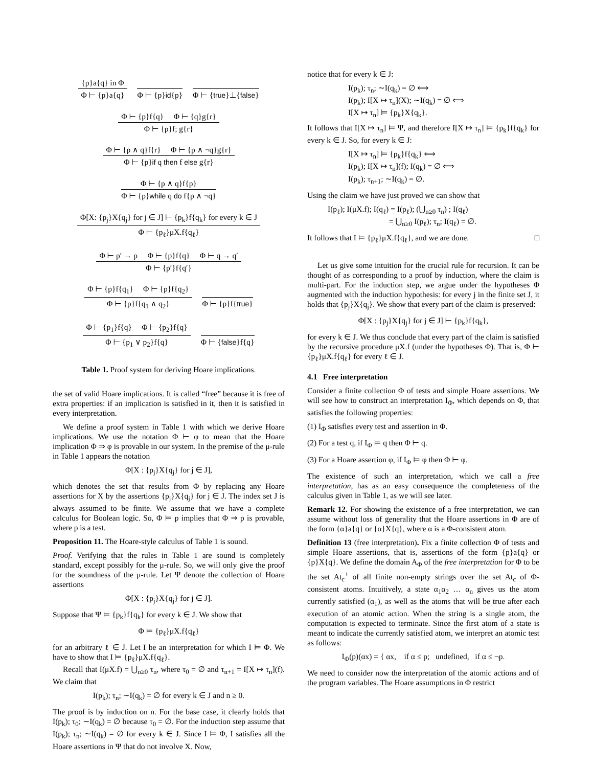| {p}a{q} in Φ Φ ⊢ {p}a{q} Φ ⊢ {p} id {p} Φ ⊢ { true }⊥{ false } Φ ⊢ {p}f{q} Φ ⊢ {q}g{r} Φ ⊢ {p}f; g{r} Φ ⊢ {p ∧ q}f{r} Φ ⊢ {p ∧ ¬q}g{r} Φ ⊢ {p} if q then f else g{r} Φ ⊢ {p ∧ q}f{p} Φ ⊢ {p} while q do f{p ∧ ¬q} Φ[X: {p<sub>j</sub>}X{q<sub>j</sub>} for j ∈ J] ⊢ {p<sub>k</sub>}f{q<sub>k</sub>} for every k ∈ J Φ ⊢ {p<sub>ℓ</sub>}μX.f{q<sub>ℓ</sub>} Φ ⊢ p′ → p Φ ⊢ {p}f{q} Φ ⊢ q → q′ Φ ⊢ {p′}f{q′} Φ ⊢ {p}f{q<sub>1</sub>} Φ ⊢ {p}f{q<sub>2</sub>} Φ ⊢ {p}f{q<sub>1</sub> ∧ q<sub>2</sub>} Φ ⊢ {p}f{ true } Φ ⊢ {p<sub>1</sub>}f{q} Φ ⊢ {p<sub>2</sub>}f{q} Φ ⊢ {p<sub>1</sub> ∨ p<sub>2</sub>}f{q} Φ ⊢ { false }f{q} |
Table 1. Proof system for deriving Hoare implications.
the set of valid Hoare implications. It is called “free” because it is free of extra properties: if an implication is satisfied in it, then it is satisfied in every interpretation.
We define a proof system in Table 1 with which we derive Hoare implications. We use the notation Φ ⊢ φ to mean that the Hoare implication Φ ⇒ φ is provable in our system. In the premise of the μ-rule in Table 1 appears the notation
Φ[X : {p<sub>j</sub>}X{q<sub>j</sub>} for j ∈ J],
which denotes the set that results from Φ by replacing any Hoare assertions for X by the assertions {p<sub>j</sub>}X{q<sub>j</sub>} for j ∈ J. The index set J is always assumed to be finite. We assume that we have a complete calculus for Boolean logic. So, Φ ⊨ p implies that Φ ⇒ p is provable, where p is a test.
Proposition 11. The Hoare-style calculus of Table 1 is sound.
Proof. Verifying that the rules in Table 1 are sound is completely standard, except possibly for the μ-rule. So, we will only give the proof for the soundness of the μ-rule. Let Ψ denote the collection of Hoare assertions
Φ[X : {p<sub>j</sub>}X{q<sub>j</sub>} for j ∈ J].
Suppose that Ψ ⊨ {p<sub>k</sub>}f{q<sub>k</sub>} for every k ∈ J. We show that
Φ ⊨ {p<sub>ℓ</sub>}μX.f{q<sub>ℓ</sub>}
for an arbitrary ℓ ∈ J. Let I be an interpretation for which I ⊨ Φ. We have to show that I ⊨ {p<sub>ℓ</sub>}μX.f{q<sub>ℓ</sub>}.
Recall that I(μX.f) = ⋃<sub>n≥0</sub> τ<sub>n</sub>, where τ<sub>0</sub> = ∅ and τ<sub>n+1</sub> = I[X ↦ τ<sub>n</sub>](f). We claim that
I(p<sub>k</sub>); τ<sub>n</sub>; ∼I(q<sub>k</sub>) = ∅ for every k ∈ J and n ≥ 0.
The proof is by induction on n. For the base case, it clearly holds that I(p<sub>k</sub>); τ<sub>0</sub>; ∼I(q<sub>k</sub>) = ∅ because τ<sub>0</sub> = ∅. For the induction step assume that I(p<sub>k</sub>); τ<sub>n</sub>; ∼I(q<sub>k</sub>) = ∅ for every k ∈ J. Since I ⊨ Φ, I satisfies all the Hoare assertions in Ψ that do not involve X. Now,
notice that for every k ∈ J:
I(p<sub>k</sub>); τ<sub>n</sub>; ∼I(q<sub>k</sub>) = ∅ ⟺
I(p<sub>k</sub>); I[X ↦ τ<sub>n</sub>](X); ∼I(q<sub>k</sub>) = ∅ ⟺
I[X ↦ τ<sub>n</sub>] ⊨ {p<sub>k</sub>}X{q<sub>k</sub>}.
It follows that I[X ↦ τ<sub>n</sub>] ⊨ Ψ, and therefore I[X ↦ τ<sub>n</sub>] ⊨ {p<sub>k</sub>}f{q<sub>k</sub>} for every k ∈ J. So, for every k ∈ J:
I[X ↦ τ<sub>n</sub>] ⊨ {p<sub>k</sub>}f{q<sub>k</sub>} ⟺
I(p<sub>k</sub>); I[X ↦ τ<sub>n</sub>](f); I(q<sub>k</sub>) = ∅ ⟺
I(p<sub>k</sub>); τ<sub>n+1</sub>; ∼I(q<sub>k</sub>) = ∅.
Using the claim we have just proved we can show that
I(p<sub>ℓ</sub>); I(μX.f); I(q<sub>ℓ</sub>) = I(p<sub>ℓ</sub>); (⋃<sub>n≥0</sub> τ<sub>n</sub>) ; I(q<sub>ℓ</sub>)
= ⋃<sub>n≥0</sub> I(p<sub>ℓ</sub>); τ<sub>n</sub>; I(q<sub>ℓ</sub>) = ∅.
It follows that I ⊨ {p<sub>ℓ</sub>}μX.f{q<sub>ℓ</sub>}, and we are done. □
Let us give some intuition for the crucial rule for recursion. It can be thought of as corresponding to a proof by induction, where the claim is multi-part. For the induction step, we argue under the hypotheses Φ augmented with the induction hypothesis: for every j in the finite set J, it holds that {p<sub>j</sub>}X{q<sub>j</sub>}. We show that every part of the claim is preserved:
Φ[X : {p<sub>j</sub>}X{q<sub>j</sub>} for j ∈ J] ⊢ {p<sub>k</sub>}f{q<sub>k</sub>},
for every k ∈ J. We thus conclude that every part of the claim is satisfied by the recursive procedure μX.f (under the hypotheses Φ). That is, Φ ⊢ {p<sub>ℓ</sub>}μX.f{q<sub>ℓ</sub>} for every ℓ ∈ J.
4.1 Free interpretation
Consider a finite collection Φ of tests and simple Hoare assertions. We will see how to construct an interpretation I<sub>Φ</sub>, which depends on Φ, that satisfies the following properties:
(1) I<sub>Φ</sub> satisfies every test and assertion in Φ.
(2) For a test q, if I<sub>Φ</sub> ⊨ q then Φ ⊢ q.
(3) For a Hoare assertion φ, if I<sub>Φ</sub> ⊨ φ then Φ ⊢ φ.
The existence of such an interpretation, which we call a free interpretation, has as an easy consequence the completeness of the calculus given in Table 1, as we will see later.
Remark 12. For showing the existence of a free interpretation, we can assume without loss of generality that the Hoare assertions in Φ are of the form {α}a{q} or {α}X{q}, where α is a Φ-consistent atom.
Definition 13 (free interpretation). Fix a finite collection Φ of tests and simple Hoare assertions, that is, assertions of the form {p}a{q} or {p}X{q}. We define the domain A<sub>Φ</sub> of the free interpretation for Φ to be the set At<sub>c</sub><sup>+</sup> of all finite non-empty strings over the set At<sub>c</sub> of Φ-consistent atoms. Intuitively, a state α<sub>1</sub>α<sub>2</sub> … α<sub>n</sub> gives us the atom currently satisfied (α<sub>1</sub>), as well as the atoms that will be true after each execution of an atomic action. When the string is a single atom, the computation is expected to terminate. Since the first atom of a state is meant to indicate the currently satisfied atom, we interpret an atomic test as follows:
I<sub>Φ</sub>(p)(αx) = { αx, if α ≤ p; undefined, if α ≤ ¬p.
We need to consider now the interpretation of the atomic actions and of the program variables. The Hoare assumptions in Φ restrict